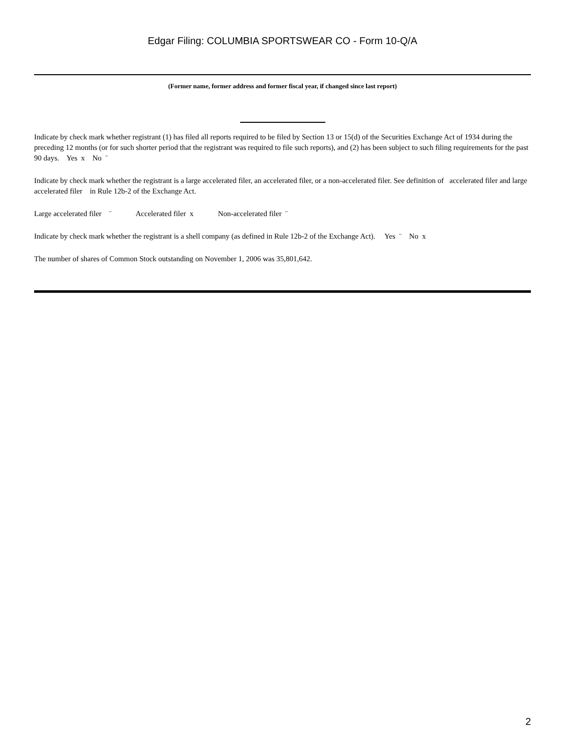Edgar Filing: COLUMBIA SPORTSWEAR CO - Form 10-Q/A
(Former name, former address and former fiscal year, if changed since last report)
Indicate by check mark whether registrant (1) has filed all reports required to be filed by Section 13 or 15(d) of the Securities Exchange Act of 1934 during the preceding 12 months (or for such shorter period that the registrant was required to file such reports), and (2) has been subject to such filing requirements for the past 90 days. Yes x No ¨
Indicate by check mark whether the registrant is a large accelerated filer, an accelerated filer, or a non-accelerated filer. See definition of accelerated filer and large accelerated filer in Rule 12b-2 of the Exchange Act.
Large accelerated filer ¨ Accelerated filer x Non-accelerated filer ¨
Indicate by check mark whether the registrant is a shell company (as defined in Rule 12b-2 of the Exchange Act). Yes ¨ No x
The number of shares of Common Stock outstanding on November 1, 2006 was 35,801,642.
2